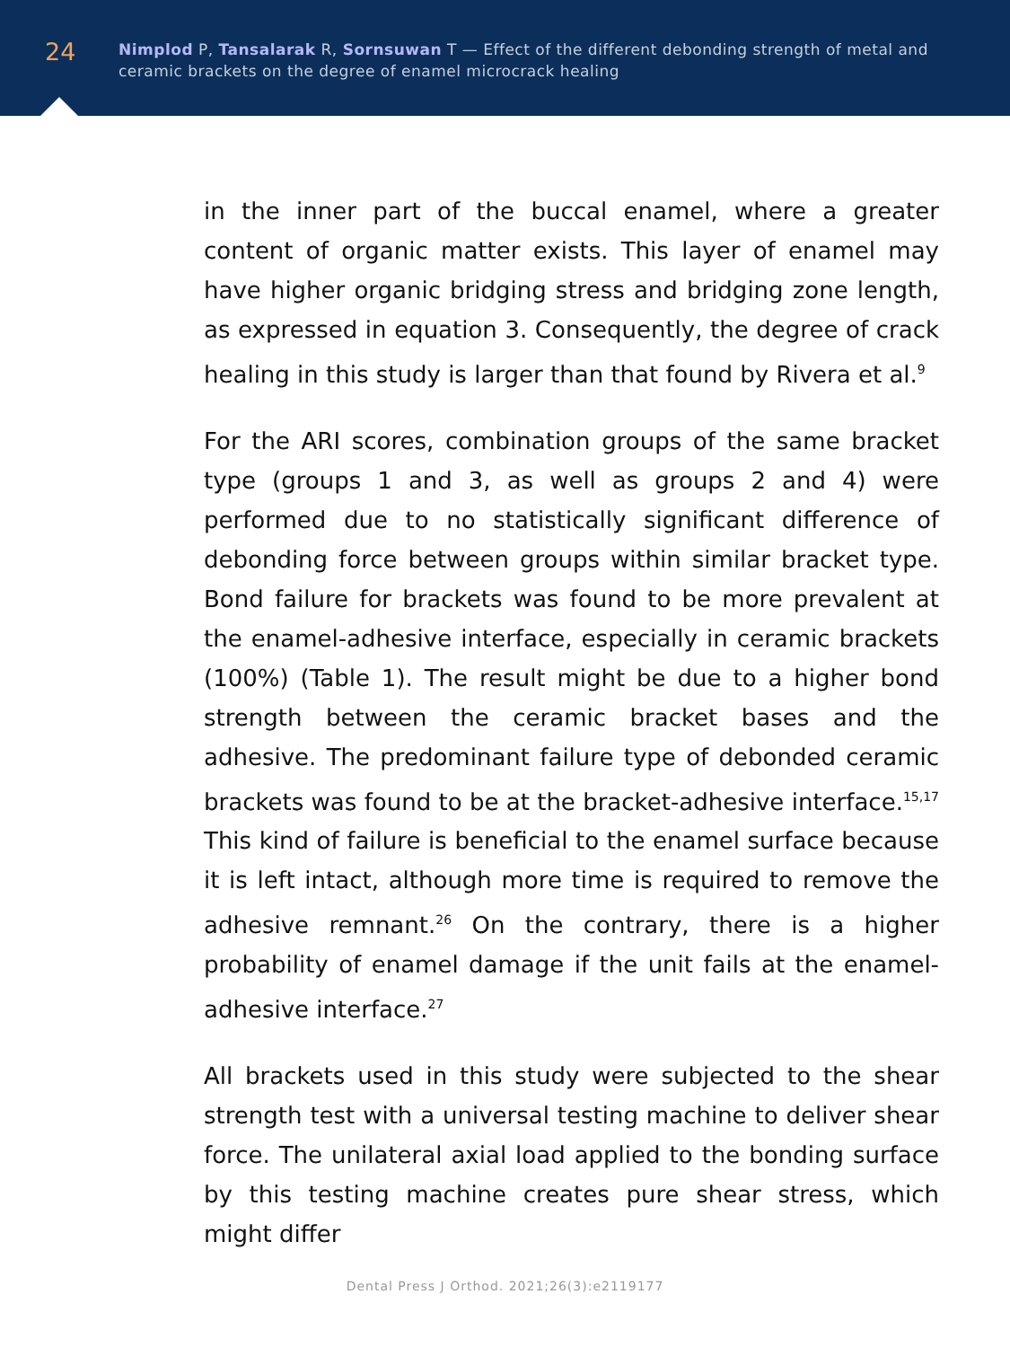24
Nimplod P, Tansalarak R, Sornsuwan T — Effect of the different debonding strength of metal and ceramic brackets on the degree of enamel microcrack healing
in the inner part of the buccal enamel, where a greater content of organic matter exists. This layer of enamel may have higher organic bridging stress and bridging zone length, as expressed in equation 3. Consequently, the degree of crack healing in this study is larger than that found by Rivera et al.<sup>9</sup>
For the ARI scores, combination groups of the same bracket type (groups 1 and 3, as well as groups 2 and 4) were performed due to no statistically significant difference of debonding force between groups within similar bracket type. Bond failure for brackets was found to be more prevalent at the enamel-adhesive interface, especially in ceramic brackets (100%) (Table 1). The result might be due to a higher bond strength between the ceramic bracket bases and the adhesive. The predominant failure type of debonded ceramic brackets was found to be at the bracket-adhesive interface.<sup>15,17</sup> This kind of failure is beneficial to the enamel surface because it is left intact, although more time is required to remove the adhesive remnant.<sup>26</sup> On the contrary, there is a higher probability of enamel damage if the unit fails at the enamel-adhesive interface.<sup>27</sup>
All brackets used in this study were subjected to the shear strength test with a universal testing machine to deliver shear force. The unilateral axial load applied to the bonding surface by this testing machine creates pure shear stress, which might differ
Dental Press J Orthod. 2021;26(3):e2119177